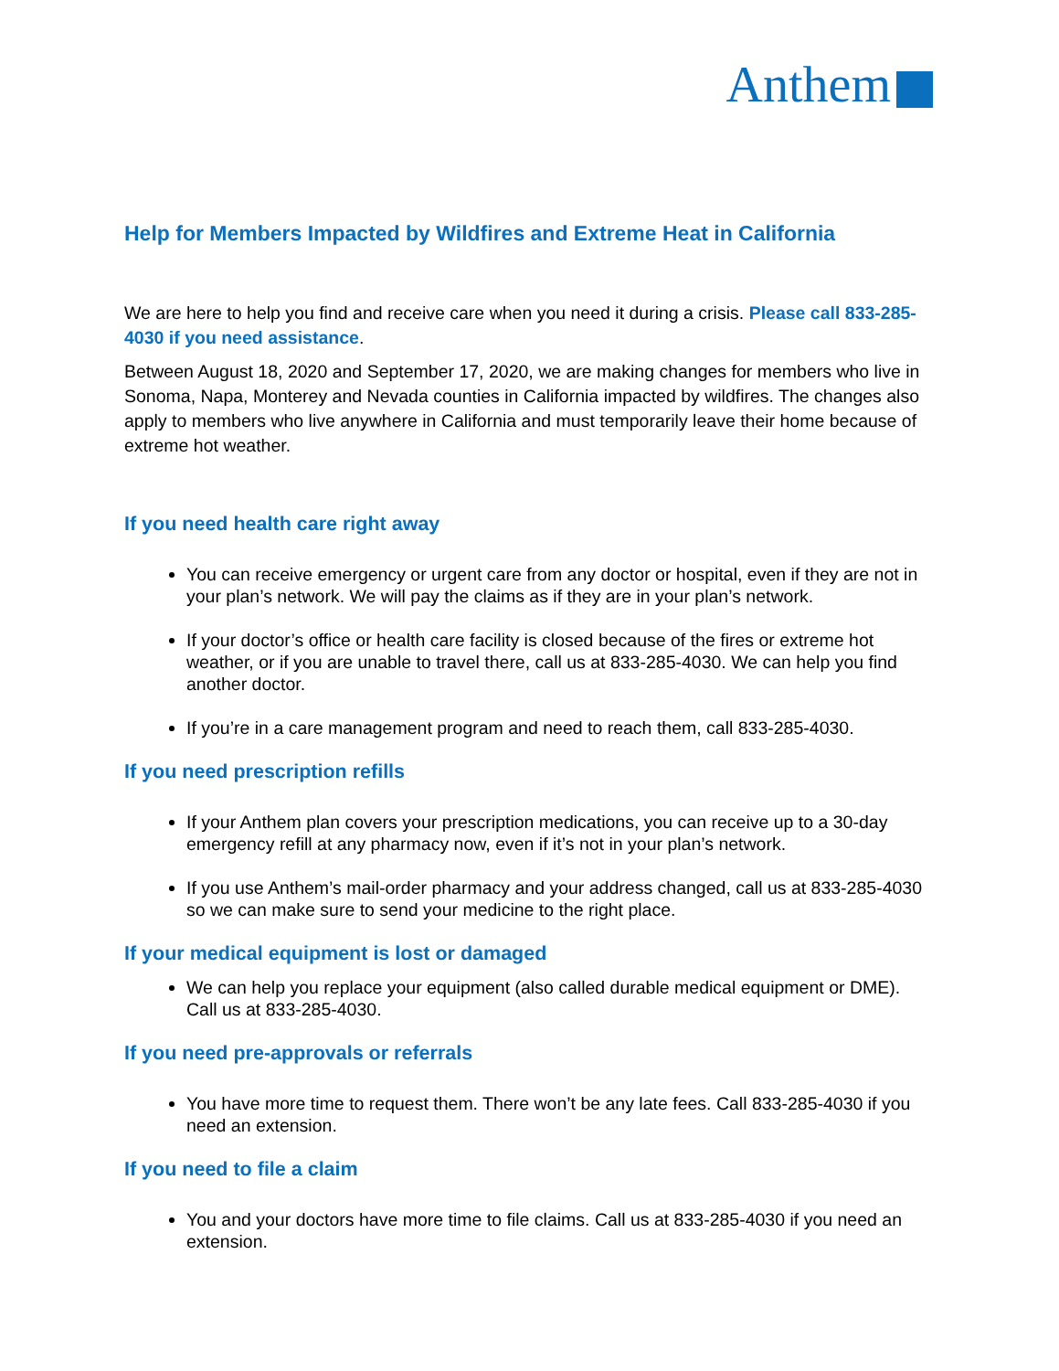Anthem
Help for Members Impacted by Wildfires and Extreme Heat in California
We are here to help you find and receive care when you need it during a crisis. Please call 833-285-4030 if you need assistance.
Between August 18, 2020 and September 17, 2020, we are making changes for members who live in Sonoma, Napa, Monterey and Nevada counties in California impacted by wildfires. The changes also apply to members who live anywhere in California and must temporarily leave their home because of extreme hot weather.
If you need health care right away
You can receive emergency or urgent care from any doctor or hospital, even if they are not in your plan’s network. We will pay the claims as if they are in your plan’s network.
If your doctor’s office or health care facility is closed because of the fires or extreme hot weather, or if you are unable to travel there, call us at 833-285-4030. We can help you find another doctor.
If you’re in a care management program and need to reach them, call 833-285-4030.
If you need prescription refills
If your Anthem plan covers your prescription medications, you can receive up to a 30-day emergency refill at any pharmacy now, even if it’s not in your plan’s network.
If you use Anthem’s mail-order pharmacy and your address changed, call us at 833-285-4030 so we can make sure to send your medicine to the right place.
If your medical equipment is lost or damaged
We can help you replace your equipment (also called durable medical equipment or DME). Call us at 833-285-4030.
If you need pre-approvals or referrals
You have more time to request them. There won’t be any late fees. Call 833-285-4030 if you need an extension.
If you need to file a claim
You and your doctors have more time to file claims. Call us at 833-285-4030 if you need an extension.